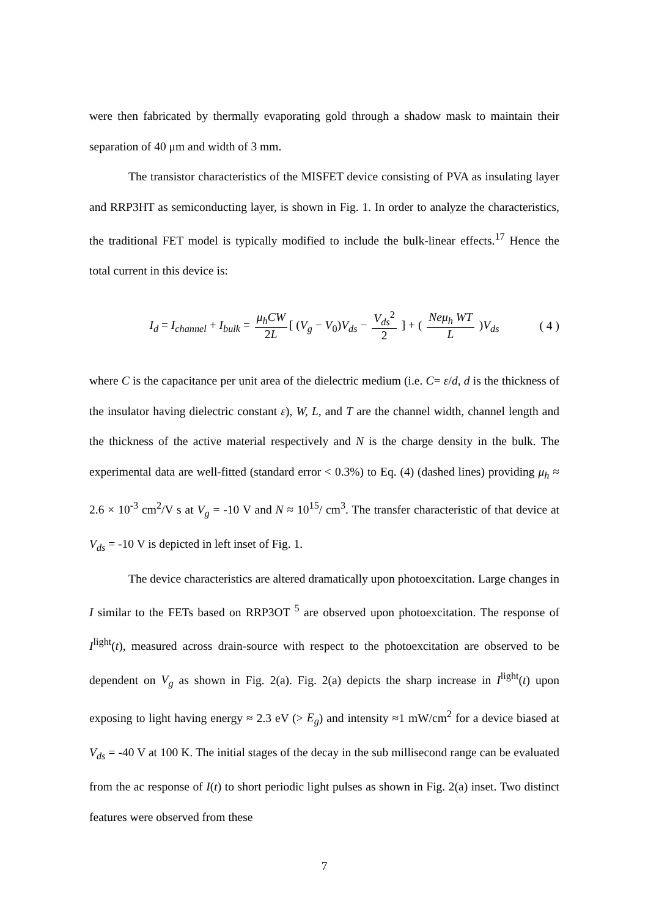were then fabricated by thermally evaporating gold through a shadow mask to maintain their separation of 40 μm and width of 3 mm.
The transistor characteristics of the MISFET device consisting of PVA as insulating layer and RRP3HT as semiconducting layer, is shown in Fig. 1. In order to analyze the characteristics, the traditional FET model is typically modified to include the bulk-linear effects.<sup>17</sup> Hence the total current in this device is:
I<sub>d</sub> = I<sub>channel</sub> + I<sub>bulk</sub> = μ<sub>h</sub>CW 2L [ (V<sub>g</sub> − V<sub>0</sub>)V<sub>ds</sub> − V<sub>ds</sub><sup>2</sup> 2 ] + ( Neμ<sub>h</sub> WT L )V<sub>ds</sub> ( 4 )
where C is the capacitance per unit area of the dielectric medium (i.e. C= ε/d, d is the thickness of the insulator having dielectric constant ε), W, L, and T are the channel width, channel length and the thickness of the active material respectively and N is the charge density in the bulk. The experimental data are well-fitted (standard error < 0.3%) to Eq. (4) (dashed lines) providing μ<sub>h</sub> ≈ 2.6 × 10<sup>-3</sup> cm<sup>2</sup>/V s at V<sub>g</sub> = -10 V and N ≈ 10<sup>15</sup>/ cm<sup>3</sup>. The transfer characteristic of that device at V<sub>ds</sub> = -10 V is depicted in left inset of Fig. 1.
The device characteristics are altered dramatically upon photoexcitation. Large changes in I similar to the FETs based on RRP3OT <sup>5</sup> are observed upon photoexcitation. The response of I<sup>light</sup>(t), measured across drain-source with respect to the photoexcitation are observed to be dependent on V<sub>g</sub> as shown in Fig. 2(a). Fig. 2(a) depicts the sharp increase in I<sup>light</sup>(t) upon exposing to light having energy ≈ 2.3 eV (> E<sub>g</sub>) and intensity ≈1 mW/cm<sup>2</sup> for a device biased at V<sub>ds</sub> = -40 V at 100 K. The initial stages of the decay in the sub millisecond range can be evaluated from the ac response of I(t) to short periodic light pulses as shown in Fig. 2(a) inset. Two distinct features were observed from these
7